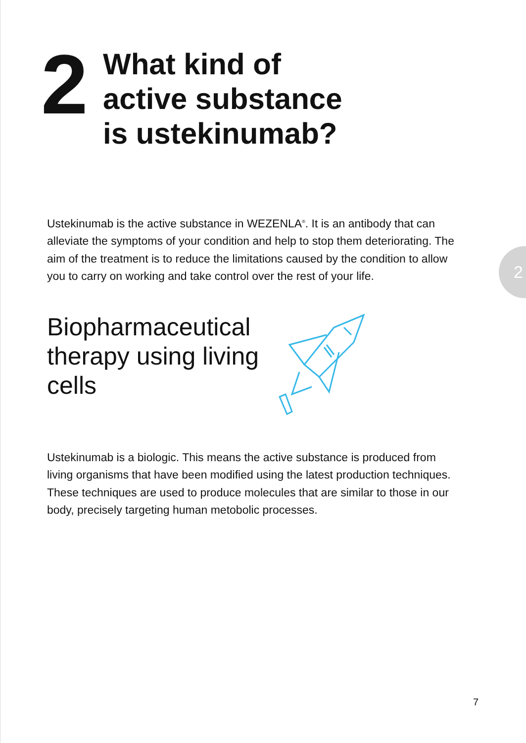2
What kind of
active substance
is ustekinumab?
Ustekinumab is the active substance in WEZENLA<sup>®</sup>. It is an antibody that can alleviate the symptoms of your condition and help to stop them deteriorating. The aim of the treatment is to reduce the limitations caused by the condition to allow you to carry on working and take control over the rest of your life.
Biopharmaceutical therapy using living cells
Ustekinumab is a biologic. This means the active substance is produced from living organisms that have been modified using the latest production techniques. These techniques are used to produce molecules that are similar to those in our body, precisely targeting human metobolic processes.
2
7